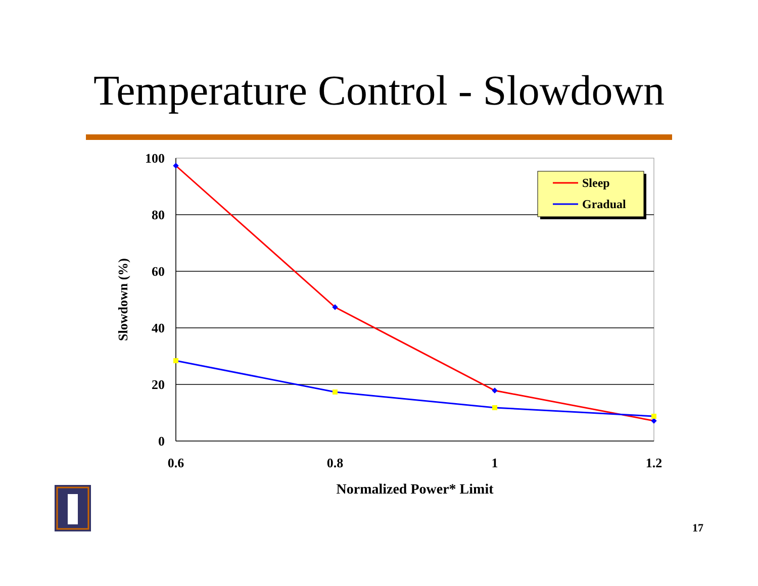Temperature Control - Slowdown
100
80
60
40
20
0
0.6
0.8
1
1.2
Normalized Power* Limit
Slowdown (%)
Sleep
Gradual
17